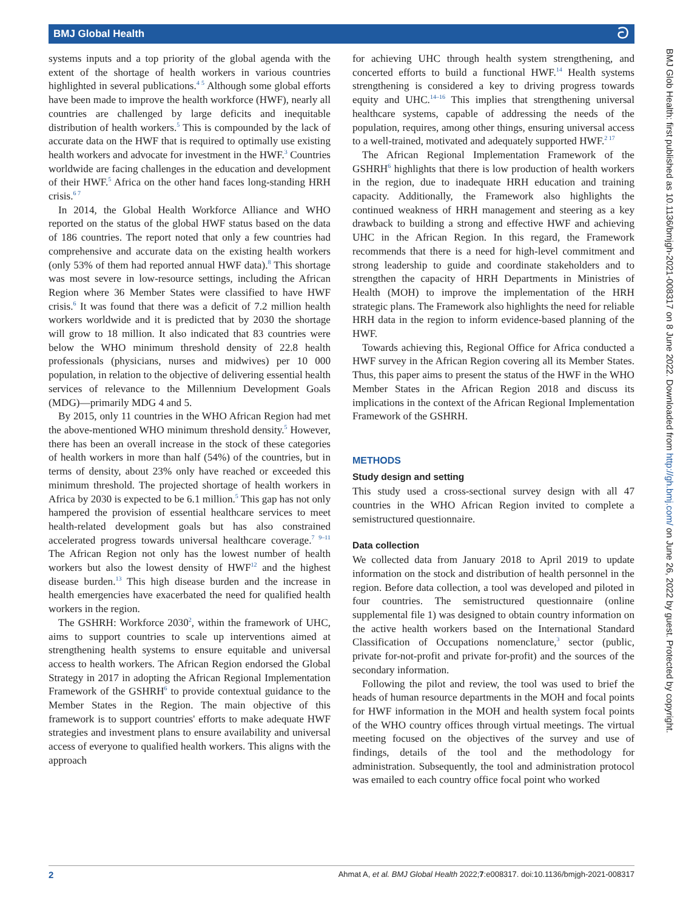BMJ Global Health ට
systems inputs and a top priority of the global agenda with the extent of the shortage of health workers in various countries highlighted in several publications.<sup>4 5</sup> Although some global efforts have been made to improve the health workforce (HWF), nearly all countries are challenged by large deficits and inequitable distribution of health workers.<sup>5</sup> This is compounded by the lack of accurate data on the HWF that is required to optimally use existing health workers and advocate for investment in the HWF.<sup>3</sup> Countries worldwide are facing challenges in the education and development of their HWF.<sup>5</sup> Africa on the other hand faces long-standing HRH crisis.<sup>6 7</sup>
In 2014, the Global Health Workforce Alliance and WHO reported on the status of the global HWF status based on the data of 186 countries. The report noted that only a few countries had comprehensive and accurate data on the existing health workers (only 53% of them had reported annual HWF data).<sup>8</sup> This shortage was most severe in low-resource settings, including the African Region where 36 Member States were classified to have HWF crisis.<sup>6</sup> It was found that there was a deficit of 7.2 million health workers worldwide and it is predicted that by 2030 the shortage will grow to 18 million. It also indicated that 83 countries were below the WHO minimum threshold density of 22.8 health professionals (physicians, nurses and midwives) per 10 000 population, in relation to the objective of delivering essential health services of relevance to the Millennium Development Goals (MDG)—primarily MDG 4 and 5.
By 2015, only 11 countries in the WHO African Region had met the above-mentioned WHO minimum threshold density.<sup>5</sup> However, there has been an overall increase in the stock of these categories of health workers in more than half (54%) of the countries, but in terms of density, about 23% only have reached or exceeded this minimum threshold. The projected shortage of health workers in Africa by 2030 is expected to be 6.1 million.<sup>5</sup> This gap has not only hampered the provision of essential healthcare services to meet health-related development goals but has also constrained accelerated progress towards universal healthcare coverage.<sup>7 9–11</sup> The African Region not only has the lowest number of health workers but also the lowest density of HWF<sup>12</sup> and the highest disease burden.<sup>13</sup> This high disease burden and the increase in health emergencies have exacerbated the need for qualified health workers in the region.
The GSHRH: Workforce 2030<sup>2</sup>, within the framework of UHC, aims to support countries to scale up interventions aimed at strengthening health systems to ensure equitable and universal access to health workers. The African Region endorsed the Global Strategy in 2017 in adopting the African Regional Implementation Framework of the GSHRH<sup>6</sup> to provide contextual guidance to the Member States in the Region. The main objective of this framework is to support countries' efforts to make adequate HWF strategies and investment plans to ensure availability and universal access of everyone to qualified health workers. This aligns with the approach
for achieving UHC through health system strengthening, and concerted efforts to build a functional HWF.<sup>14</sup> Health systems strengthening is considered a key to driving progress towards equity and UHC.<sup>14–16</sup> This implies that strengthening universal healthcare systems, capable of addressing the needs of the population, requires, among other things, ensuring universal access to a well-trained, motivated and adequately supported HWF.<sup>2 17</sup>
The African Regional Implementation Framework of the GSHRH<sup>6</sup> highlights that there is low production of health workers in the region, due to inadequate HRH education and training capacity. Additionally, the Framework also highlights the continued weakness of HRH management and steering as a key drawback to building a strong and effective HWF and achieving UHC in the African Region. In this regard, the Framework recommends that there is a need for high-level commitment and strong leadership to guide and coordinate stakeholders and to strengthen the capacity of HRH Departments in Ministries of Health (MOH) to improve the implementation of the HRH strategic plans. The Framework also highlights the need for reliable HRH data in the region to inform evidence-based planning of the HWF.
Towards achieving this, Regional Office for Africa conducted a HWF survey in the African Region covering all its Member States. Thus, this paper aims to present the status of the HWF in the WHO Member States in the African Region 2018 and discuss its implications in the context of the African Regional Implementation Framework of the GSHRH.
METHODS
Study design and setting
This study used a cross-sectional survey design with all 47 countries in the WHO African Region invited to complete a semistructured questionnaire.
Data collection
We collected data from January 2018 to April 2019 to update information on the stock and distribution of health personnel in the region. Before data collection, a tool was developed and piloted in four countries. The semistructured questionnaire (online supplemental file 1) was designed to obtain country information on the active health workers based on the International Standard Classification of Occupations nomenclature,<sup>3</sup> sector (public, private for-not-profit and private for-profit) and the sources of the secondary information.
Following the pilot and review, the tool was used to brief the heads of human resource departments in the MOH and focal points for HWF information in the MOH and health system focal points of the WHO country offices through virtual meetings. The virtual meeting focused on the objectives of the survey and use of findings, details of the tool and the methodology for administration. Subsequently, the tool and administration protocol was emailed to each country office focal point who worked
BMJ Glob Health: first published as 10.1136/bmjgh-2021-008317 on 8 June 2022. Downloaded from http://gh.bmj.com/ on June 26, 2022 by guest. Protected by copyright.
2 Ahmat A, et al. BMJ Global Health 2022;7:e008317. doi:10.1136/bmjgh-2021-008317